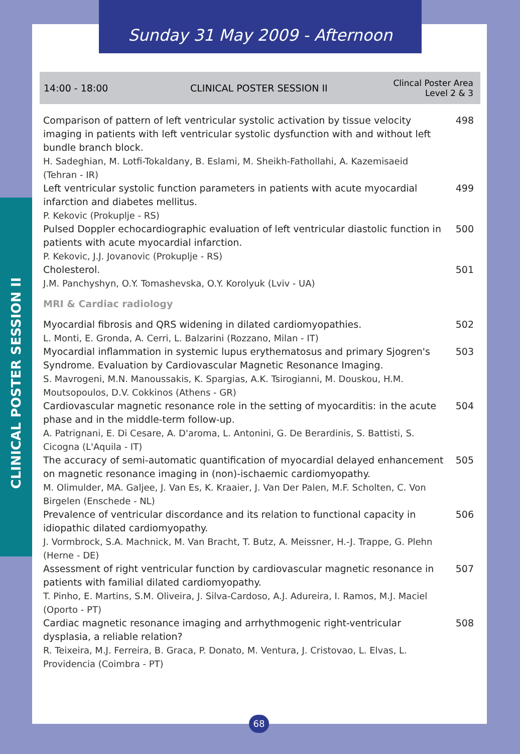Sunday 31 May 2009 - Afternoon
CLINICAL POSTER SESSION II
14:00 - 18:00 CLINICAL POSTER SESSION II
Clincal Poster Area
Level 2 & 3
Comparison of pattern of left ventricular systolic activation by tissue velocity imaging in patients with left ventricular systolic dysfunction with and without left bundle branch block.
H. Sadeghian, M. Lotfi-Tokaldany, B. Eslami, M. Sheikh-Fathollahi, A. Kazemisaeid (Tehran - IR)
498
Left ventricular systolic function parameters in patients with acute myocardial infarction and diabetes mellitus.
P. Kekovic (Prokuplje - RS)
499
Pulsed Doppler echocardiographic evaluation of left ventricular diastolic function in patients with acute myocardial infarction.
P. Kekovic, J.J. Jovanovic (Prokuplje - RS)
500
Cholesterol.
J.M. Panchyshyn, O.Y. Tomashevska, O.Y. Korolyuk (Lviv - UA)
501
MRI & Cardiac radiology
Myocardial fibrosis and QRS widening in dilated cardiomyopathies.
L. Monti, E. Gronda, A. Cerri, L. Balzarini (Rozzano, Milan - IT)
502
Myocardial inflammation in systemic lupus erythematosus and primary Sjogren's Syndrome. Evaluation by Cardiovascular Magnetic Resonance Imaging.
S. Mavrogeni, M.N. Manoussakis, K. Spargias, A.K. Tsirogianni, M. Douskou, H.M. Moutsopoulos, D.V. Cokkinos (Athens - GR)
503
Cardiovascular magnetic resonance role in the setting of myocarditis: in the acute phase and in the middle-term follow-up.
A. Patrignani, E. Di Cesare, A. D'aroma, L. Antonini, G. De Berardinis, S. Battisti, S. Cicogna (L'Aquila - IT)
504
The accuracy of semi-automatic quantification of myocardial delayed enhancement on magnetic resonance imaging in (non)-ischaemic cardiomyopathy.
M. Olimulder, MA. Galjee, J. Van Es, K. Kraaier, J. Van Der Palen, M.F. Scholten, C. Von Birgelen (Enschede - NL)
505
Prevalence of ventricular discordance and its relation to functional capacity in idiopathic dilated cardiomyopathy.
J. Vormbrock, S.A. Machnick, M. Van Bracht, T. Butz, A. Meissner, H.-J. Trappe, G. Plehn (Herne - DE)
506
Assessment of right ventricular function by cardiovascular magnetic resonance in patients with familial dilated cardiomyopathy.
T. Pinho, E. Martins, S.M. Oliveira, J. Silva-Cardoso, A.J. Adureira, I. Ramos, M.J. Maciel (Oporto - PT)
507
Cardiac magnetic resonance imaging and arrhythmogenic right-ventricular dysplasia, a reliable relation?
R. Teixeira, M.J. Ferreira, B. Graca, P. Donato, M. Ventura, J. Cristovao, L. Elvas, L. Providencia (Coimbra - PT)
508
68